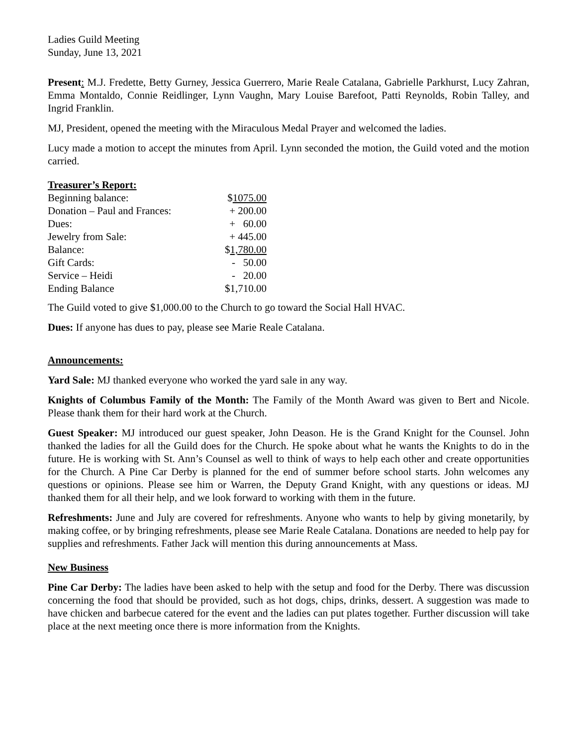Ladies Guild Meeting
Sunday, June 13, 2021
Present: M.J. Fredette, Betty Gurney, Jessica Guerrero, Marie Reale Catalana, Gabrielle Parkhurst, Lucy Zahran, Emma Montaldo, Connie Reidlinger, Lynn Vaughn, Mary Louise Barefoot, Patti Reynolds, Robin Talley, and Ingrid Franklin.
MJ, President, opened the meeting with the Miraculous Medal Prayer and welcomed the ladies.
Lucy made a motion to accept the minutes from April. Lynn seconded the motion, the Guild voted and the motion carried.
Treasurer’s Report:
| Beginning balance: | $ 1075.00 |
| Donation – Paul and Frances: | + 200.00 |
| Dues: | + 60.00 |
| Jewelry from Sale: | + 445.00 |
| Balance: | $ 1,780.00 |
| Gift Cards: | - 50.00 |
| Service – Heidi | - 20.00 |
| Ending Balance | $1,710.00 |
The Guild voted to give $1,000.00 to the Church to go toward the Social Hall HVAC.
Dues: If anyone has dues to pay, please see Marie Reale Catalana.
Announcements:
Yard Sale: MJ thanked everyone who worked the yard sale in any way.
Knights of Columbus Family of the Month: The Family of the Month Award was given to Bert and Nicole. Please thank them for their hard work at the Church.
Guest Speaker: MJ introduced our guest speaker, John Deason. He is the Grand Knight for the Counsel. John thanked the ladies for all the Guild does for the Church. He spoke about what he wants the Knights to do in the future. He is working with St. Ann’s Counsel as well to think of ways to help each other and create opportunities for the Church. A Pine Car Derby is planned for the end of summer before school starts. John welcomes any questions or opinions. Please see him or Warren, the Deputy Grand Knight, with any questions or ideas. MJ thanked them for all their help, and we look forward to working with them in the future.
Refreshments: June and July are covered for refreshments. Anyone who wants to help by giving monetarily, by making coffee, or by bringing refreshments, please see Marie Reale Catalana. Donations are needed to help pay for supplies and refreshments. Father Jack will mention this during announcements at Mass.
New Business
Pine Car Derby: The ladies have been asked to help with the setup and food for the Derby. There was discussion concerning the food that should be provided, such as hot dogs, chips, drinks, dessert. A suggestion was made to have chicken and barbecue catered for the event and the ladies can put plates together. Further discussion will take place at the next meeting once there is more information from the Knights.